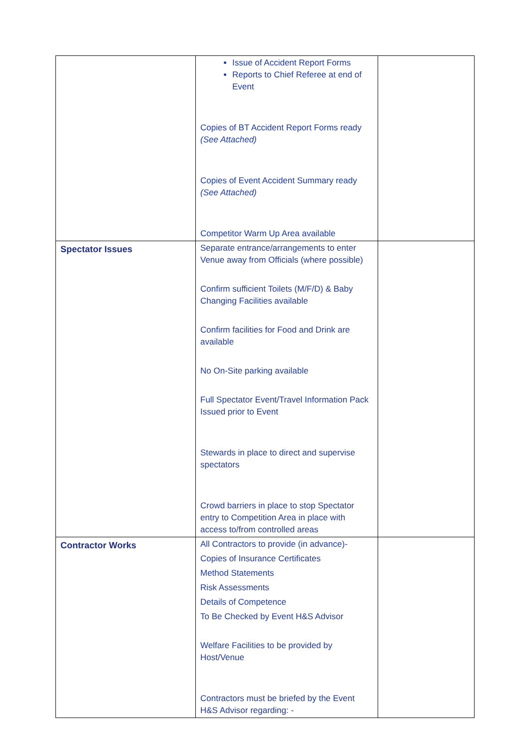| | Issue of Accident Report Forms Reports to Chief Referee at end of Event Copies of BT Accident Report Forms ready (See Attached) Copies of Event Accident Summary ready (See Attached) Competitor Warm Up Area available | |
| Spectator Issues | Separate entrance/arrangements to enter Venue away from Officials (where possible) Confirm sufficient Toilets (M/F/D) & Baby Changing Facilities available Confirm facilities for Food and Drink are available No On-Site parking available Full Spectator Event/Travel Information Pack Issued prior to Event Stewards in place to direct and supervise spectators Crowd barriers in place to stop Spectator entry to Competition Area in place with access to/from controlled areas | |
| Contractor Works | All Contractors to provide (in advance)- Copies of Insurance Certificates Method Statements Risk Assessments Details of Competence To Be Checked by Event H&S Advisor Welfare Facilities to be provided by Host/Venue Contractors must be briefed by the Event H&S Advisor regarding: - | |